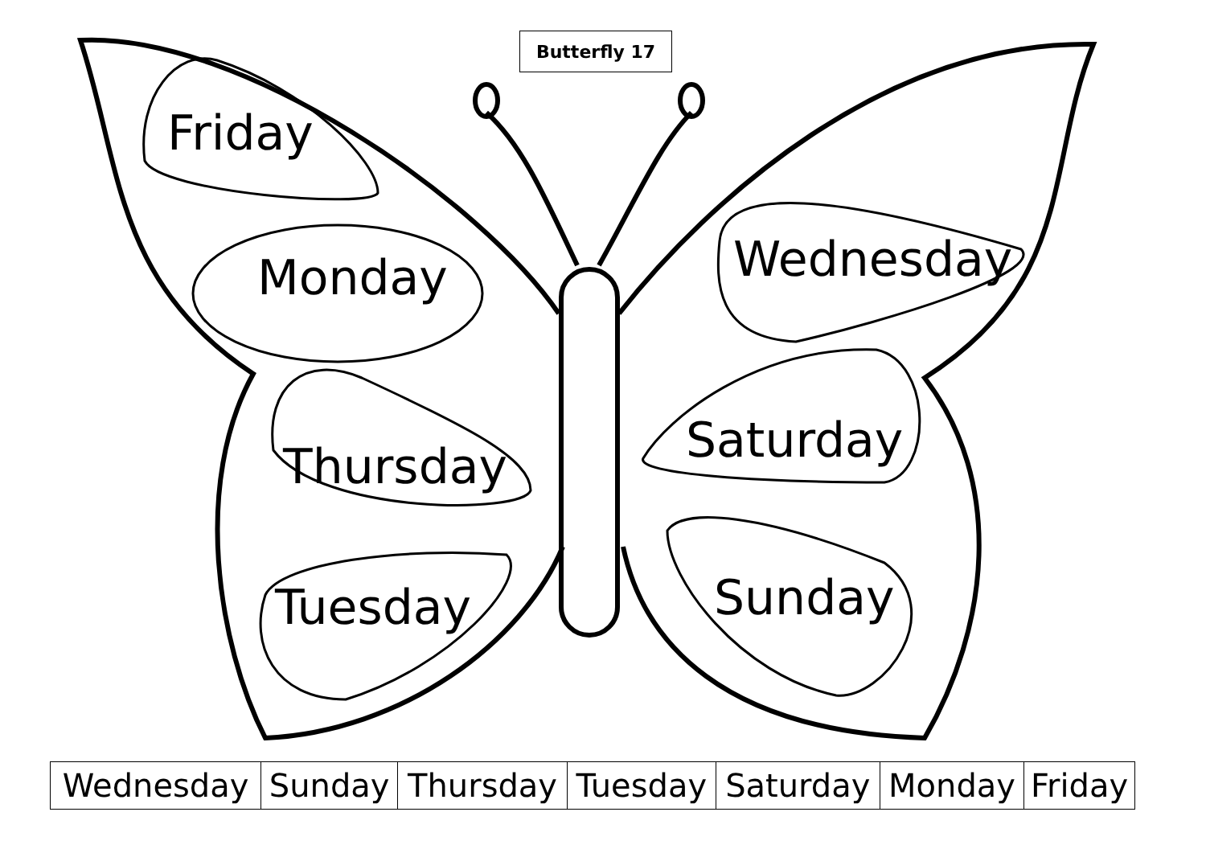Butterfly 17
Friday
Monday
Thursday
Tuesday
Wednesday
Saturday
Sunday
| Wednesday | Sunday | Thursday | Tuesday | Saturday | Monday | Friday |